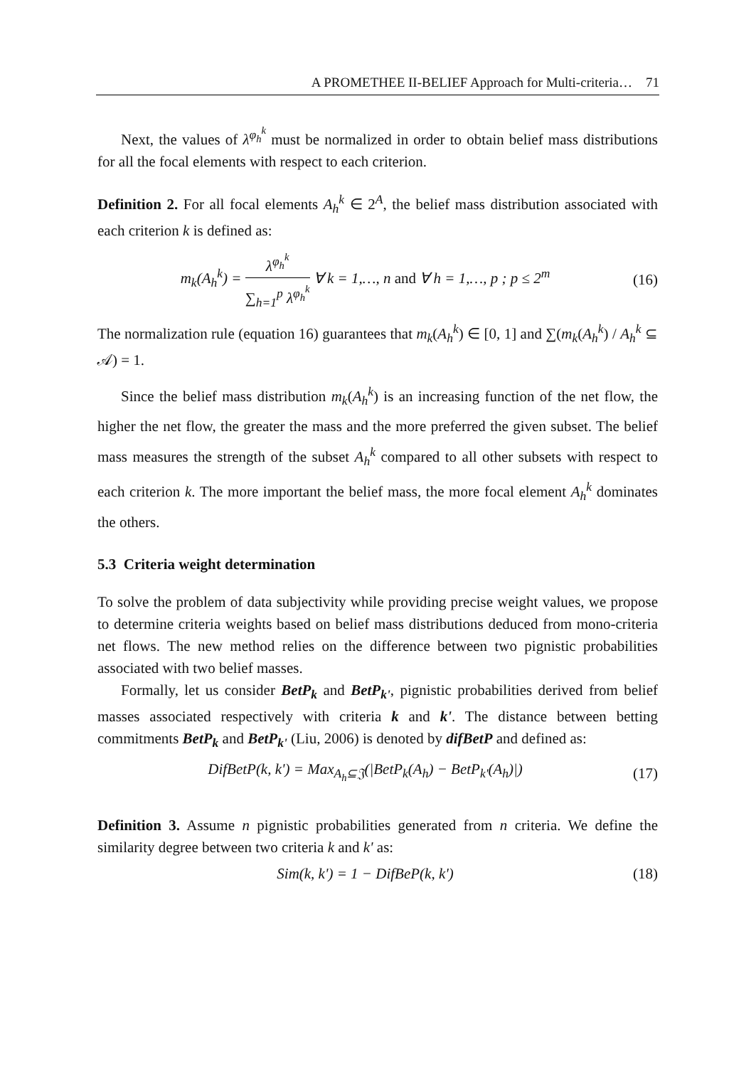A PROMETHEE II-BELIEF Approach for Multi-criteria… 71
Next, the values of λ<sup>φ<sub>h</sub><sup>k</sup></sup> must be normalized in order to obtain belief mass distributions for all the focal elements with respect to each criterion.
Definition 2. For all focal elements A<sub>h</sub><sup>k</sup> ∈ 2<sup>A</sup>, the belief mass distribution associated with each criterion k is defined as:
m<sub>k</sub>(A<sub>h</sub><sup>k</sup>) = λ<sup>φ<sub>h</sub><sup>k</sup></sup> ∑<sub>h=1</sub><sup>p</sup> λ<sup>φ<sub>h</sub><sup>k</sup></sup> ∀ k = 1,…, n and ∀ h = 1,…, p ; p ≤ 2<sup>m</sup> (16)
The normalization rule (equation 16) guarantees that m<sub>k</sub>(A<sub>h</sub><sup>k</sup>) ∈ [0, 1] and ∑(m<sub>k</sub>(A<sub>h</sub><sup>k</sup>) / A<sub>h</sub><sup>k</sup> ⊆ 𝒜) = 1.
Since the belief mass distribution m<sub>k</sub>(A<sub>h</sub><sup>k</sup>) is an increasing function of the net flow, the higher the net flow, the greater the mass and the more preferred the given subset. The belief mass measures the strength of the subset A<sub>h</sub><sup>k</sup> compared to all other subsets with respect to each criterion k. The more important the belief mass, the more focal element A<sub>h</sub><sup>k</sup> dominates the others.
5.3 Criteria weight determination
To solve the problem of data subjectivity while providing precise weight values, we propose to determine criteria weights based on belief mass distributions deduced from mono-criteria net flows. The new method relies on the difference between two pignistic probabilities associated with two belief masses.
Formally, let us consider BetP<sub>k</sub> and BetP<sub>k'</sub>, pignistic probabilities derived from belief masses associated respectively with criteria k and k'. The distance between betting commitments BetP<sub>k</sub> and BetP<sub>k'</sub> (Liu, 2006) is denoted by difBetP and defined as:
DifBetP(k, k') = Max<sub>A<sub>h</sub>⊆𝔍</sub>(|BetP<sub>k</sub>(A<sub>h</sub>) − BetP<sub>k'</sub>(A<sub>h</sub>)|) (17)
Definition 3. Assume n pignistic probabilities generated from n criteria. We define the similarity degree between two criteria k and k' as:
Sim(k, k') = 1 − DifBeP(k, k') (18)